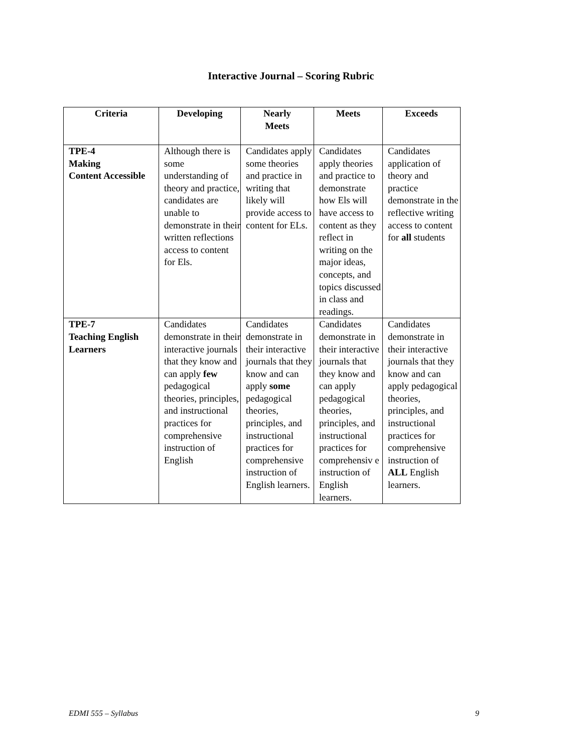Interactive Journal – Scoring Rubric
| Criteria | Developing | Nearly Meets | Meets | Exceeds |
| --- | --- | --- | --- | --- |
| TPE-4 Making Content Accessible | Although there is some understanding of theory and practice, candidates are unable to demonstrate in their written reflections access to content for Els. | Candidates apply some theories and practice in writing that likely will provide access to content for ELs. | Candidates apply theories and practice to demonstrate how Els will have access to content as they reflect in writing on the major ideas, concepts, and topics discussed in class and readings. | Candidates application of theory and practice demonstrate in the reflective writing access to content for all students |
| TPE-7 Teaching English Learners | Candidates demonstrate in their interactive journals that they know and can apply few pedagogical theories, principles, and instructional practices for comprehensive instruction of English | Candidates demonstrate in their interactive journals that they know and can apply some pedagogical theories, principles, and instructional practices for comprehensive instruction of English learners. | Candidates demonstrate in their interactive journals that they know and can apply pedagogical theories, principles, and instructional practices for comprehensiv e instruction of English learners. | Candidates demonstrate in their interactive journals that they know and can apply pedagogical theories, principles, and instructional practices for comprehensive instruction of ALL English learners. |
EDMI 555 – Syllabus 9